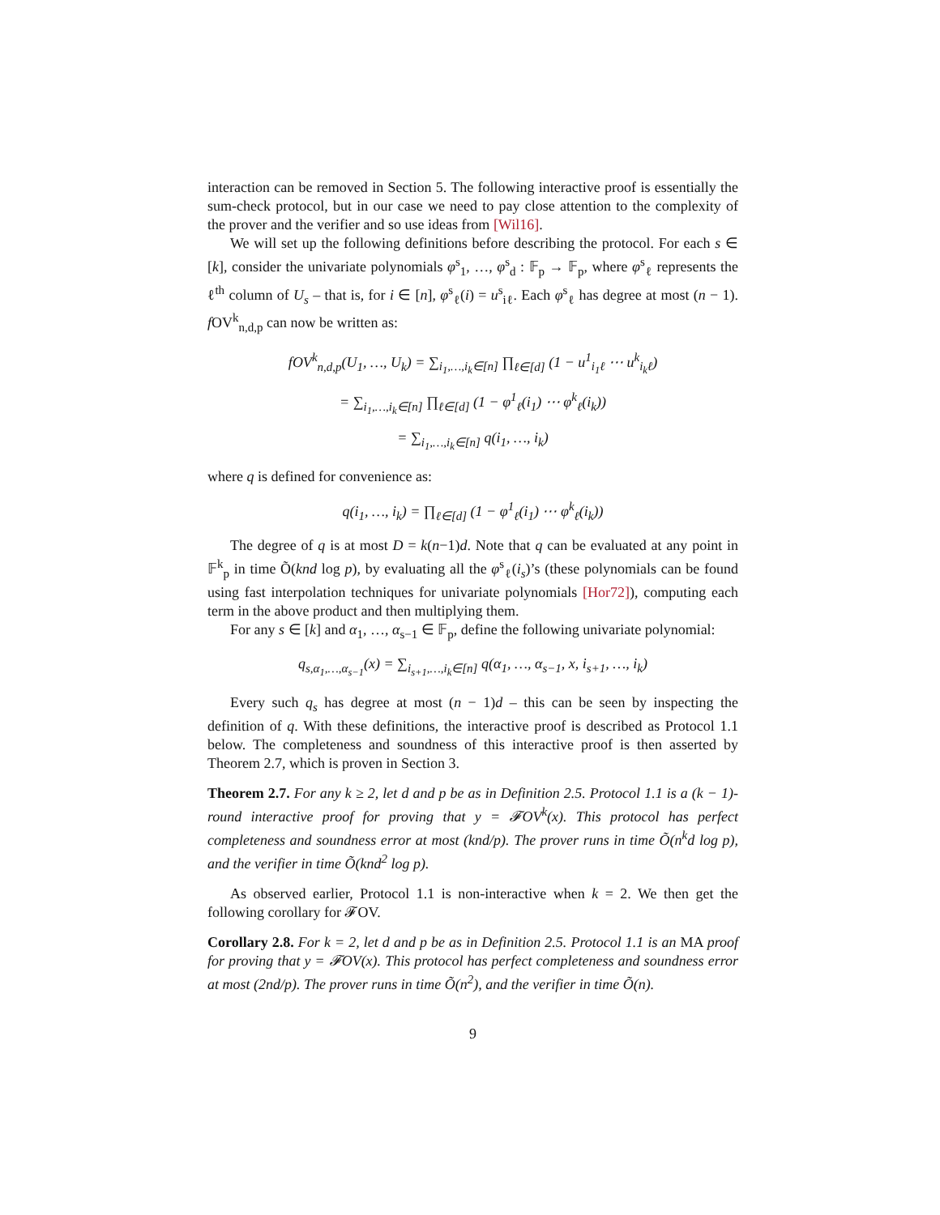interaction can be removed in Section 5. The following interactive proof is essentially the sum-check protocol, but in our case we need to pay close attention to the complexity of the prover and the verifier and so use ideas from [Wil16].
We will set up the following definitions before describing the protocol. For each s ∈ [k], consider the univariate polynomials φ<sup>s</sup><sub>1</sub>, …, φ<sup>s</sup><sub>d</sub> : 𝔽<sub>p</sub> → 𝔽<sub>p</sub>, where φ<sup>s</sup><sub>ℓ</sub> represents the ℓ<sup>th</sup> column of U<sub>s</sub> – that is, for i ∈ [n], φ<sup>s</sup><sub>ℓ</sub>(i) = u<sup>s</sup><sub>iℓ</sub>. Each φ<sup>s</sup><sub>ℓ</sub> has degree at most (n − 1). f OV<sup>k</sup><sub>n,d,p</sub> can now be written as:
f OV<sup>k</sup><sub>n,d,p</sub>(U<sub>1</sub>, …, U<sub>k</sub>) = ∑<sub>i<sub>1</sub>,…,i<sub>k</sub>∈[n]</sub> ∏<sub>ℓ∈[d]</sub> (1 − u<sup>1</sup><sub>i<sub>1</sub>ℓ</sub> ⋯ u<sup>k</sup><sub>i<sub>k</sub>ℓ</sub>)
= ∑<sub>i<sub>1</sub>,…,i<sub>k</sub>∈[n]</sub> ∏<sub>ℓ∈[d]</sub> (1 − φ<sup>1</sup><sub>ℓ</sub>(i<sub>1</sub>) ⋯ φ<sup>k</sup><sub>ℓ</sub>(i<sub>k</sub>))
= ∑<sub>i<sub>1</sub>,…,i<sub>k</sub>∈[n]</sub> q(i<sub>1</sub>, …, i<sub>k</sub>)
where q is defined for convenience as:
q(i<sub>1</sub>, …, i<sub>k</sub>) = ∏<sub>ℓ∈[d]</sub> (1 − φ<sup>1</sup><sub>ℓ</sub>(i<sub>1</sub>) ⋯ φ<sup>k</sup><sub>ℓ</sub>(i<sub>k</sub>))
The degree of q is at most D = k(n−1)d. Note that q can be evaluated at any point in 𝔽<sup>k</sup><sub>p</sub> in time Õ(knd log p), by evaluating all the φ<sup>s</sup><sub>ℓ</sub>(i<sub>s</sub>)’s (these polynomials can be found using fast interpolation techniques for univariate polynomials [Hor72]), computing each term in the above product and then multiplying them.
For any s ∈ [k] and α<sub>1</sub>, …, α<sub>s−1</sub> ∈ 𝔽<sub>p</sub>, define the following univariate polynomial:
q<sub>s,α<sub>1</sub>,…,α<sub>s−1</sub></sub>(x) = ∑<sub>i<sub>s+1</sub>,…,i<sub>k</sub>∈[n]</sub> q(α<sub>1</sub>, …, α<sub>s−1</sub>, x, i<sub>s+1</sub>, …, i<sub>k</sub>)
Every such q<sub>s</sub> has degree at most (n − 1)d – this can be seen by inspecting the definition of q. With these definitions, the interactive proof is described as Protocol 1.1 below. The completeness and soundness of this interactive proof is then asserted by Theorem 2.7, which is proven in Section 3.
Theorem 2.7. For any k ≥ 2, let d and p be as in Definition 2.5. Protocol 1.1 is a (k − 1)-round interactive proof for proving that y = 𝓕OV<sup>k</sup>(x). This protocol has perfect completeness and soundness error at most (knd/p). The prover runs in time Õ(n<sup>k</sup>d log p), and the verifier in time Õ(knd<sup>2</sup> log p).
As observed earlier, Protocol 1.1 is non-interactive when k = 2. We then get the following corollary for 𝓕OV.
Corollary 2.8. For k = 2, let d and p be as in Definition 2.5. Protocol 1.1 is an MA proof for proving that y = 𝓕OV(x). This protocol has perfect completeness and soundness error at most (2nd/p). The prover runs in time Õ(n<sup>2</sup>), and the verifier in time Õ(n).
9